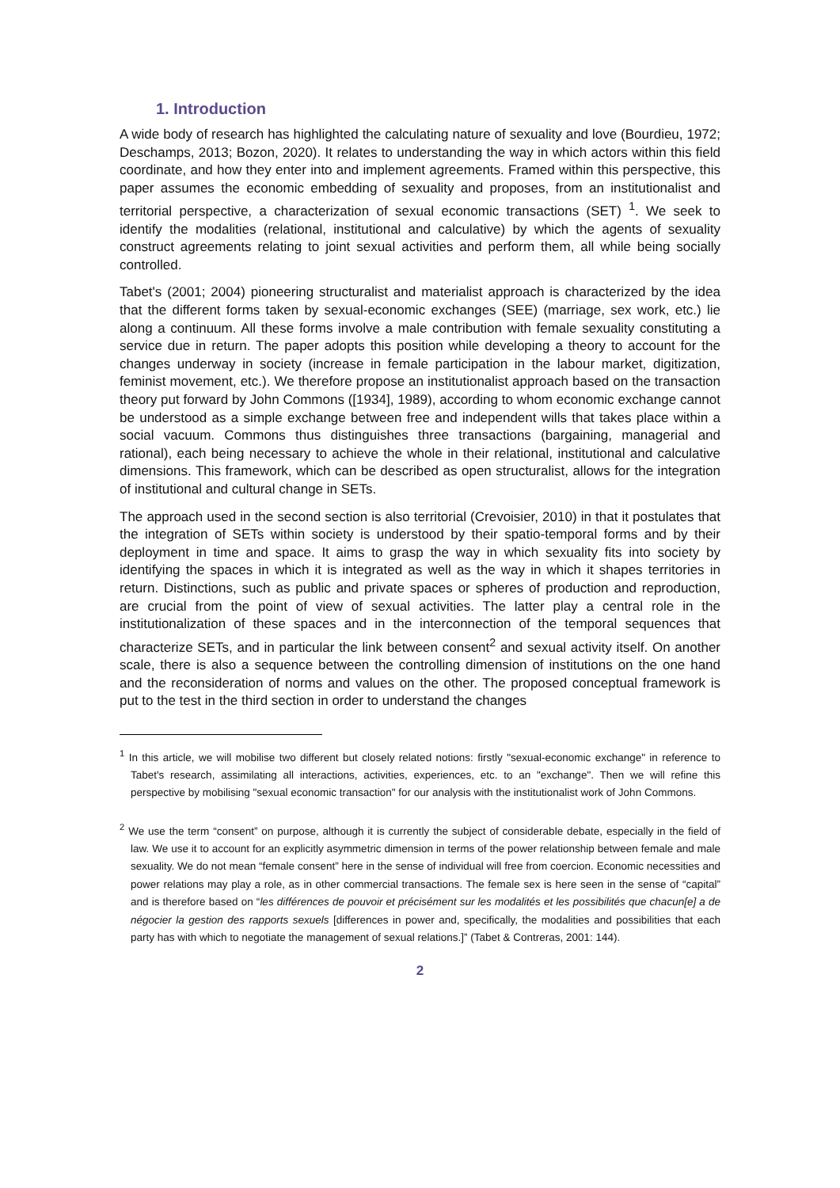1. Introduction
A wide body of research has highlighted the calculating nature of sexuality and love (Bourdieu, 1972; Deschamps, 2013; Bozon, 2020). It relates to understanding the way in which actors within this field coordinate, and how they enter into and implement agreements. Framed within this perspective, this paper assumes the economic embedding of sexuality and proposes, from an institutionalist and territorial perspective, a characterization of sexual economic transactions (SET) <sup>1</sup>. We seek to identify the modalities (relational, institutional and calculative) by which the agents of sexuality construct agreements relating to joint sexual activities and perform them, all while being socially controlled.
Tabet's (2001; 2004) pioneering structuralist and materialist approach is characterized by the idea that the different forms taken by sexual-economic exchanges (SEE) (marriage, sex work, etc.) lie along a continuum. All these forms involve a male contribution with female sexuality constituting a service due in return. The paper adopts this position while developing a theory to account for the changes underway in society (increase in female participation in the labour market, digitization, feminist movement, etc.). We therefore propose an institutionalist approach based on the transaction theory put forward by John Commons ([1934], 1989), according to whom economic exchange cannot be understood as a simple exchange between free and independent wills that takes place within a social vacuum. Commons thus distinguishes three transactions (bargaining, managerial and rational), each being necessary to achieve the whole in their relational, institutional and calculative dimensions. This framework, which can be described as open structuralist, allows for the integration of institutional and cultural change in SETs.
The approach used in the second section is also territorial (Crevoisier, 2010) in that it postulates that the integration of SETs within society is understood by their spatio-temporal forms and by their deployment in time and space. It aims to grasp the way in which sexuality fits into society by identifying the spaces in which it is integrated as well as the way in which it shapes territories in return. Distinctions, such as public and private spaces or spheres of production and reproduction, are crucial from the point of view of sexual activities. The latter play a central role in the institutionalization of these spaces and in the interconnection of the temporal sequences that characterize SETs, and in particular the link between consent<sup>2</sup> and sexual activity itself. On another scale, there is also a sequence between the controlling dimension of institutions on the one hand and the reconsideration of norms and values on the other. The proposed conceptual framework is put to the test in the third section in order to understand the changes
<sup>1</sup> In this article, we will mobilise two different but closely related notions: firstly "sexual-economic exchange" in reference to Tabet's research, assimilating all interactions, activities, experiences, etc. to an "exchange". Then we will refine this perspective by mobilising "sexual economic transaction" for our analysis with the institutionalist work of John Commons.
<sup>2</sup> We use the term “consent” on purpose, although it is currently the subject of considerable debate, especially in the field of law. We use it to account for an explicitly asymmetric dimension in terms of the power relationship between female and male sexuality. We do not mean “female consent” here in the sense of individual will free from coercion. Economic necessities and power relations may play a role, as in other commercial transactions. The female sex is here seen in the sense of “capital” and is therefore based on “les différences de pouvoir et précisément sur les modalités et les possibilités que chacun[e] a de négocier la gestion des rapports sexuels [differences in power and, specifically, the modalities and possibilities that each party has with which to negotiate the management of sexual relations.]” (Tabet & Contreras, 2001: 144).
2